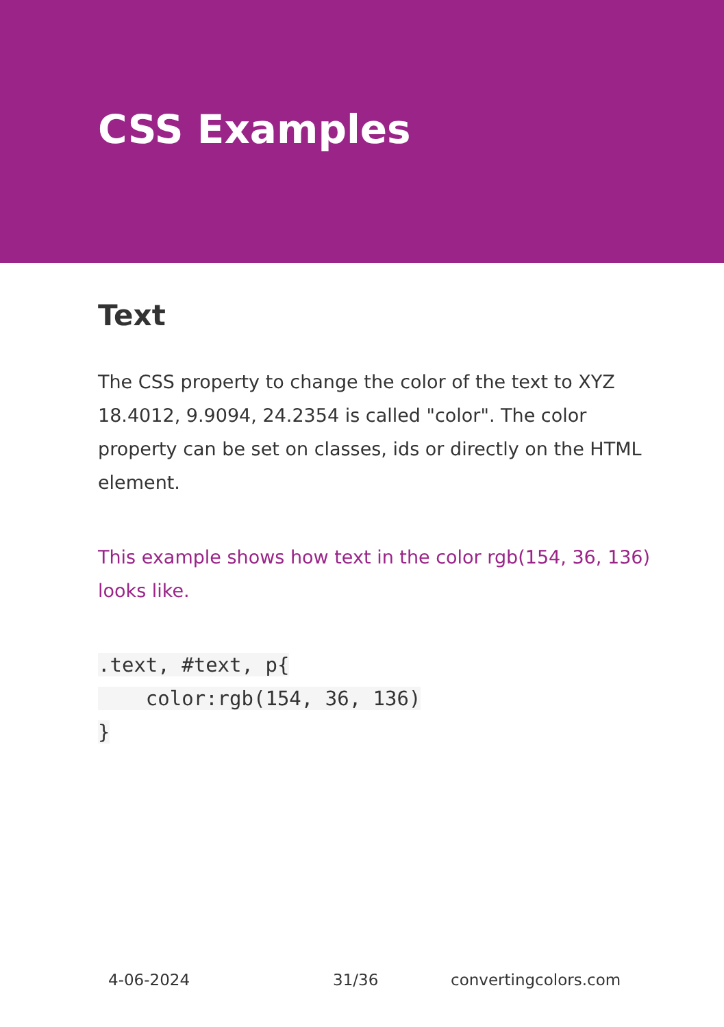CSS Examples
Text
The CSS property to change the color of the text to XYZ 18.4012, 9.9094, 24.2354 is called "color". The color property can be set on classes, ids or directly on the HTML element.
This example shows how text in the color rgb(154, 36, 136) looks like.
.text, #text, p{
    color:rgb(154, 36, 136)
}
4-06-2024 31/36 convertingcolors.com